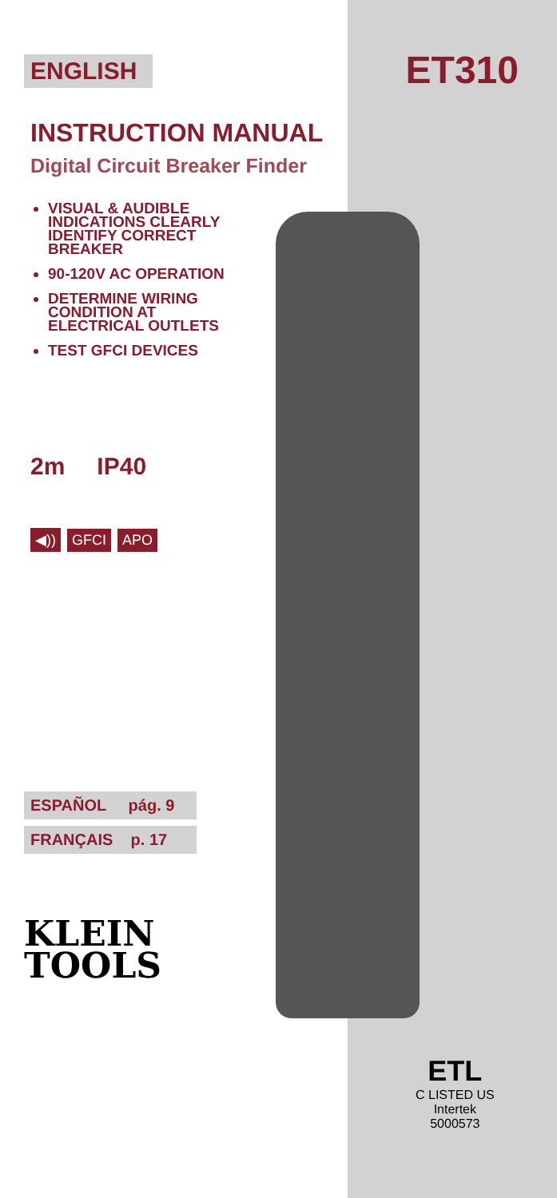ET310
ENGLISH
INSTRUCTION MANUAL
Digital Circuit Breaker Finder
VISUAL & AUDIBLE INDICATIONS CLEARLY IDENTIFY CORRECT BREAKER
90-120V AC OPERATION
DETERMINE WIRING CONDITION AT ELECTRICAL OUTLETS
TEST GFCI DEVICES
2m IP40
◀)) GFCI APO
ESPAÑOL pág. 9
FRANÇAIS p. 17
KLEIN
TOOLS
ETL
C LISTED US
Intertek
5000573